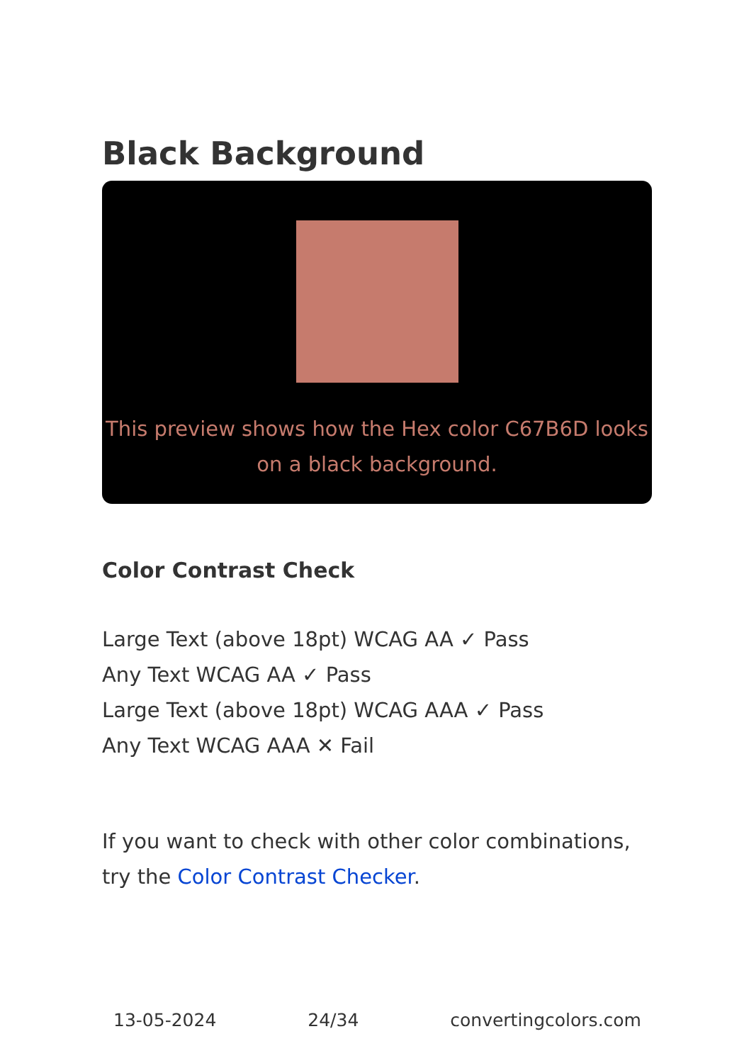Black Background
This preview shows how the Hex color C67B6D looks on a black background.
Color Contrast Check
Large Text (above 18pt) WCAG AA ✓ Pass
Any Text WCAG AA ✓ Pass
Large Text (above 18pt) WCAG AAA ✓ Pass
Any Text WCAG AAA ✕ Fail
If you want to check with other color combinations, try the Color Contrast Checker.
13-05-2024 24/34 convertingcolors.com